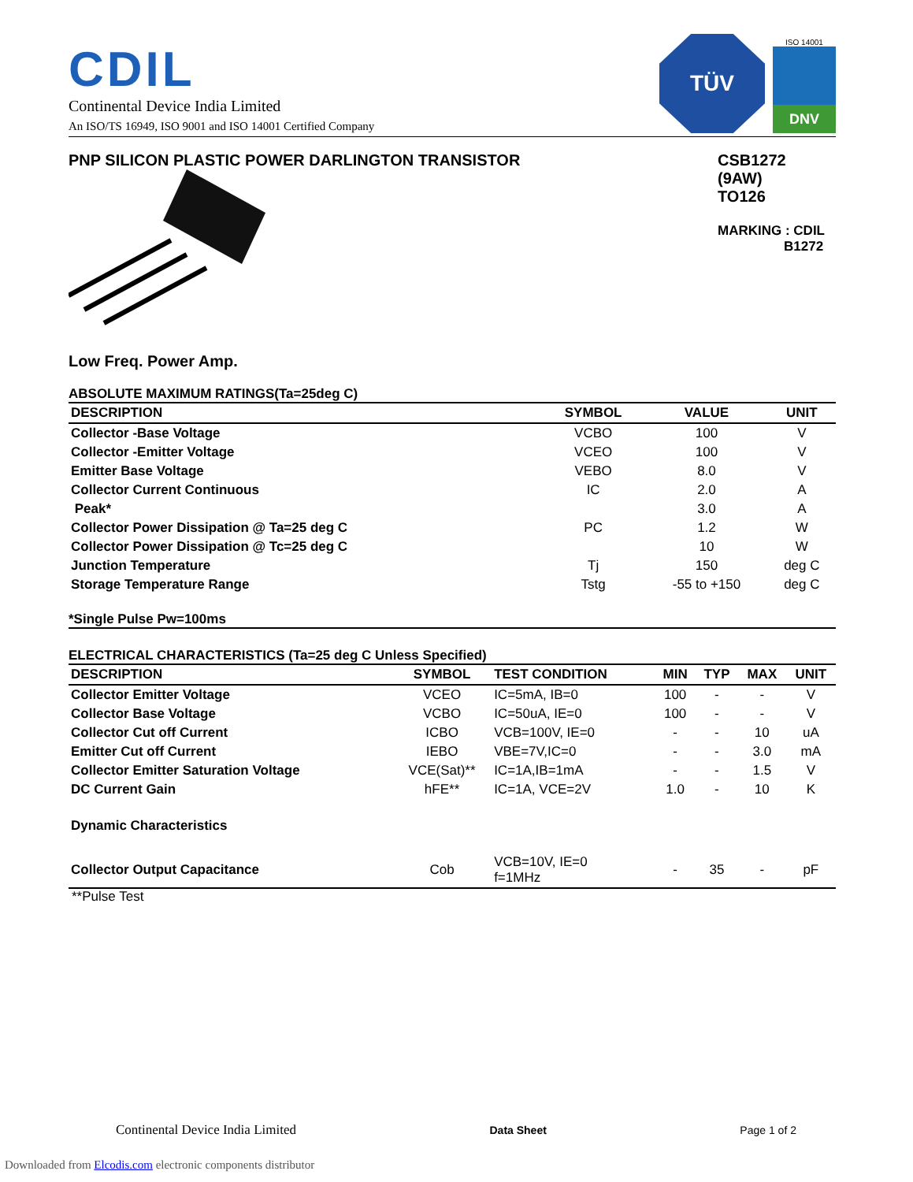CDIL
Continental Device India Limited
An ISO/TS 16949, ISO 9001 and ISO 14001 Certified Company
TÜV
ISO 14001
DNV
PNP SILICON PLASTIC POWER DARLINGTON TRANSISTOR
Low Freq. Power Amp.
CSB1272
(9AW)
TO126
MARKING : CDIL
B1272
ABSOLUTE MAXIMUM RATINGS(Ta=25deg C)
| DESCRIPTION | SYMBOL | VALUE | UNIT |
| --- | --- | --- | --- |
| Collector -Base Voltage | VCBO | 100 | V |
| Collector -Emitter Voltage | VCEO | 100 | V |
| Emitter Base Voltage | VEBO | 8.0 | V |
| Collector Current Continuous | IC | 2.0 | A |
| Peak* | | 3.0 | A |
| Collector Power Dissipation @ Ta=25 deg C | PC | 1.2 | W |
| Collector Power Dissipation @ Tc=25 deg C | | 10 | W |
| Junction Temperature | Tj | 150 | deg C |
| Storage Temperature Range | Tstg | -55 to +150 | deg C |
*Single Pulse Pw=100ms
ELECTRICAL CHARACTERISTICS (Ta=25 deg C Unless Specified)
| DESCRIPTION | SYMBOL | TEST CONDITION | MIN | TYP | MAX | UNIT |
| --- | --- | --- | --- | --- | --- | --- |
| Collector Emitter Voltage | VCEO | IC=5mA, IB=0 | 100 | - | - | V |
| Collector Base Voltage | VCBO | IC=50uA, IE=0 | 100 | - | - | V |
| Collector Cut off Current | ICBO | VCB=100V, IE=0 | - | - | 10 | uA |
| Emitter Cut off Current | IEBO | VBE=7V,IC=0 | - | - | 3.0 | mA |
| Collector Emitter Saturation Voltage | VCE(Sat)** | IC=1A,IB=1mA | - | - | 1.5 | V |
| DC Current Gain | hFE** | IC=1A, VCE=2V | 1.0 | - | 10 | K |
| Dynamic Characteristics | | | | | | |
| Collector Output Capacitance | Cob | VCB=10V, IE=0 f=1MHz | - | 35 | - | pF |
**Pulse Test
Continental Device India Limited Data Sheet Page 1 of 2
Downloaded from Elcodis.com electronic components distributor